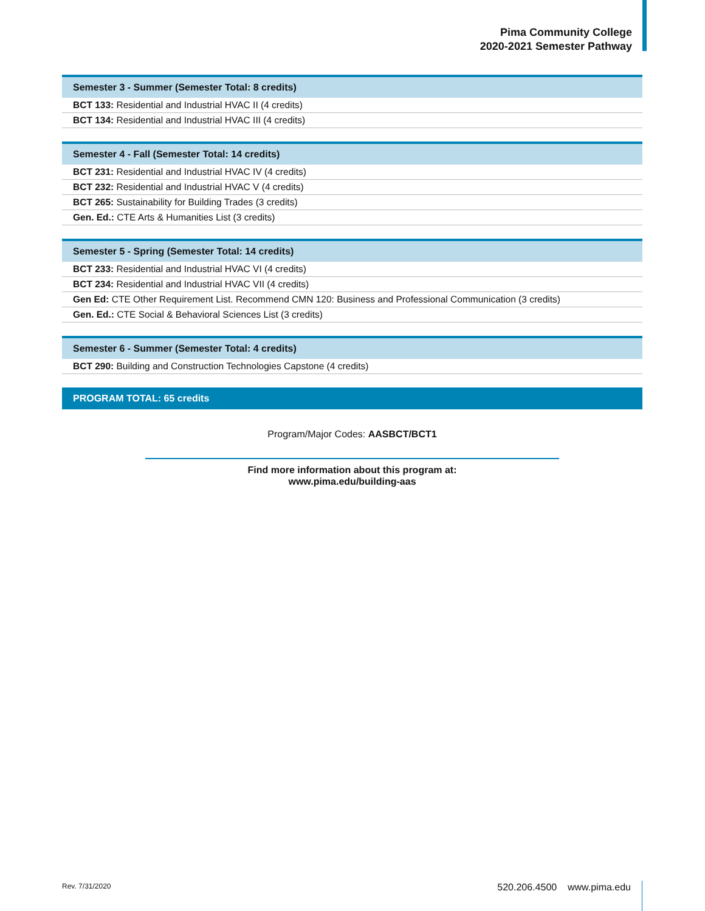Pima Community College
2020-2021 Semester Pathway
| Semester 3 - Summer (Semester Total: 8 credits) |
| --- |
| BCT 133: Residential and Industrial HVAC II (4 credits) |
| BCT 134: Residential and Industrial HVAC III (4 credits) |
| Semester 4 - Fall (Semester Total: 14 credits) |
| --- |
| BCT 231: Residential and Industrial HVAC IV (4 credits) |
| BCT 232: Residential and Industrial HVAC V (4 credits) |
| BCT 265: Sustainability for Building Trades (3 credits) |
| Gen. Ed.: CTE Arts & Humanities List (3 credits) |
| Semester 5 - Spring (Semester Total: 14 credits) |
| --- |
| BCT 233: Residential and Industrial HVAC VI (4 credits) |
| BCT 234: Residential and Industrial HVAC VII (4 credits) |
| Gen Ed: CTE Other Requirement List. Recommend CMN 120: Business and Professional Communication (3 credits) |
| Gen. Ed.: CTE Social & Behavioral Sciences List (3 credits) |
| Semester 6 - Summer (Semester Total: 4 credits) |
| --- |
| BCT 290: Building and Construction Technologies Capstone (4 credits) |
PROGRAM TOTAL: 65 credits
Program/Major Codes: AASBCT/BCT1
Find more information about this program at:
www.pima.edu/building-aas
Rev. 7/31/2020 520.206.4500 www.pima.edu